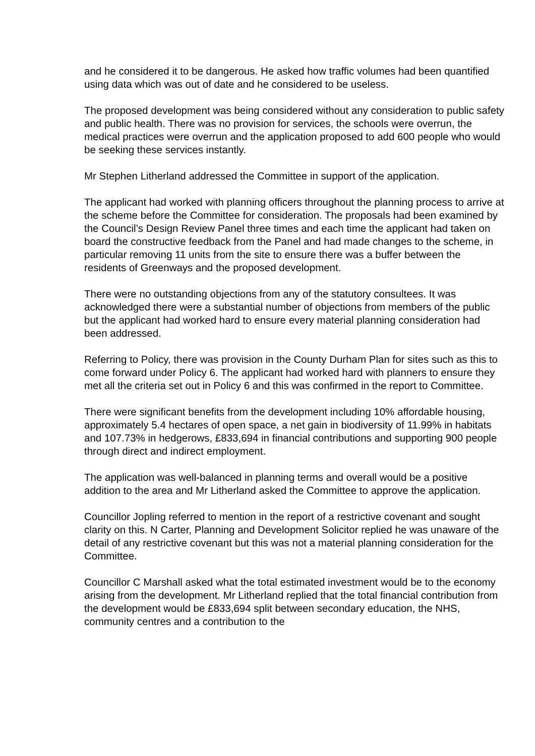and he considered it to be dangerous. He asked how traffic volumes had been quantified using data which was out of date and he considered to be useless.
The proposed development was being considered without any consideration to public safety and public health. There was no provision for services, the schools were overrun, the medical practices were overrun and the application proposed to add 600 people who would be seeking these services instantly.
Mr Stephen Litherland addressed the Committee in support of the application.
The applicant had worked with planning officers throughout the planning process to arrive at the scheme before the Committee for consideration. The proposals had been examined by the Council’s Design Review Panel three times and each time the applicant had taken on board the constructive feedback from the Panel and had made changes to the scheme, in particular removing 11 units from the site to ensure there was a buffer between the residents of Greenways and the proposed development.
There were no outstanding objections from any of the statutory consultees. It was acknowledged there were a substantial number of objections from members of the public but the applicant had worked hard to ensure every material planning consideration had been addressed.
Referring to Policy, there was provision in the County Durham Plan for sites such as this to come forward under Policy 6. The applicant had worked hard with planners to ensure they met all the criteria set out in Policy 6 and this was confirmed in the report to Committee.
There were significant benefits from the development including 10% affordable housing, approximately 5.4 hectares of open space, a net gain in biodiversity of 11.99% in habitats and 107.73% in hedgerows, £833,694 in financial contributions and supporting 900 people through direct and indirect employment.
The application was well-balanced in planning terms and overall would be a positive addition to the area and Mr Litherland asked the Committee to approve the application.
Councillor Jopling referred to mention in the report of a restrictive covenant and sought clarity on this. N Carter, Planning and Development Solicitor replied he was unaware of the detail of any restrictive covenant but this was not a material planning consideration for the Committee.
Councillor C Marshall asked what the total estimated investment would be to the economy arising from the development. Mr Litherland replied that the total financial contribution from the development would be £833,694 split between secondary education, the NHS, community centres and a contribution to the